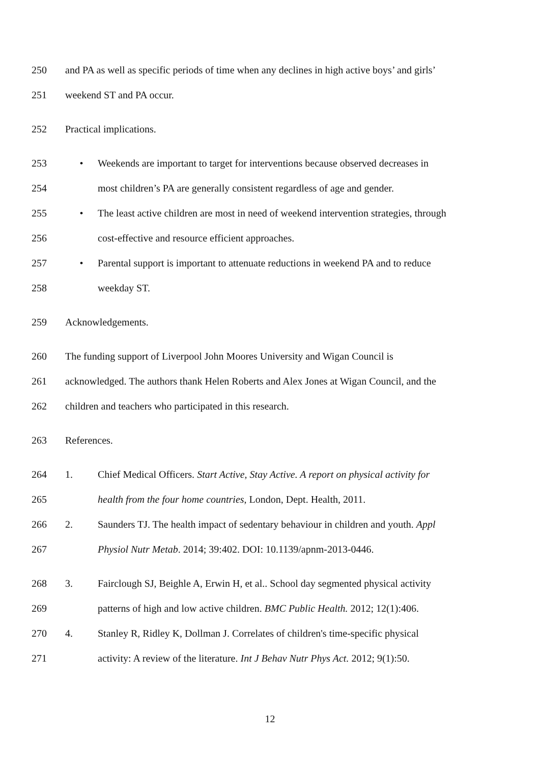250 and PA as well as specific periods of time when any declines in high active boys’ and girls’
251 weekend ST and PA occur.
252 Practical implications.
253 • Weekends are important to target for interventions because observed decreases in
254 most children’s PA are generally consistent regardless of age and gender.
255 • The least active children are most in need of weekend intervention strategies, through
256 cost-effective and resource efficient approaches.
257 • Parental support is important to attenuate reductions in weekend PA and to reduce
258 weekday ST.
259 Acknowledgements.
260 The funding support of Liverpool John Moores University and Wigan Council is
261 acknowledged. The authors thank Helen Roberts and Alex Jones at Wigan Council, and the
262 children and teachers who participated in this research.
263 References.
264 1. Chief Medical Officers. Start Active, Stay Active. A report on physical activity for
265 health from the four home countries, London, Dept. Health, 2011.
266 2. Saunders TJ. The health impact of sedentary behaviour in children and youth. Appl
267 Physiol Nutr Metab. 2014; 39:402. DOI: 10.1139/apnm-2013-0446.
268 3. Fairclough SJ, Beighle A, Erwin H, et al.. School day segmented physical activity
269 patterns of high and low active children. BMC Public Health. 2012; 12(1):406.
270 4. Stanley R, Ridley K, Dollman J. Correlates of children's time-specific physical
271 activity: A review of the literature. Int J Behav Nutr Phys Act. 2012; 9(1):50.
12